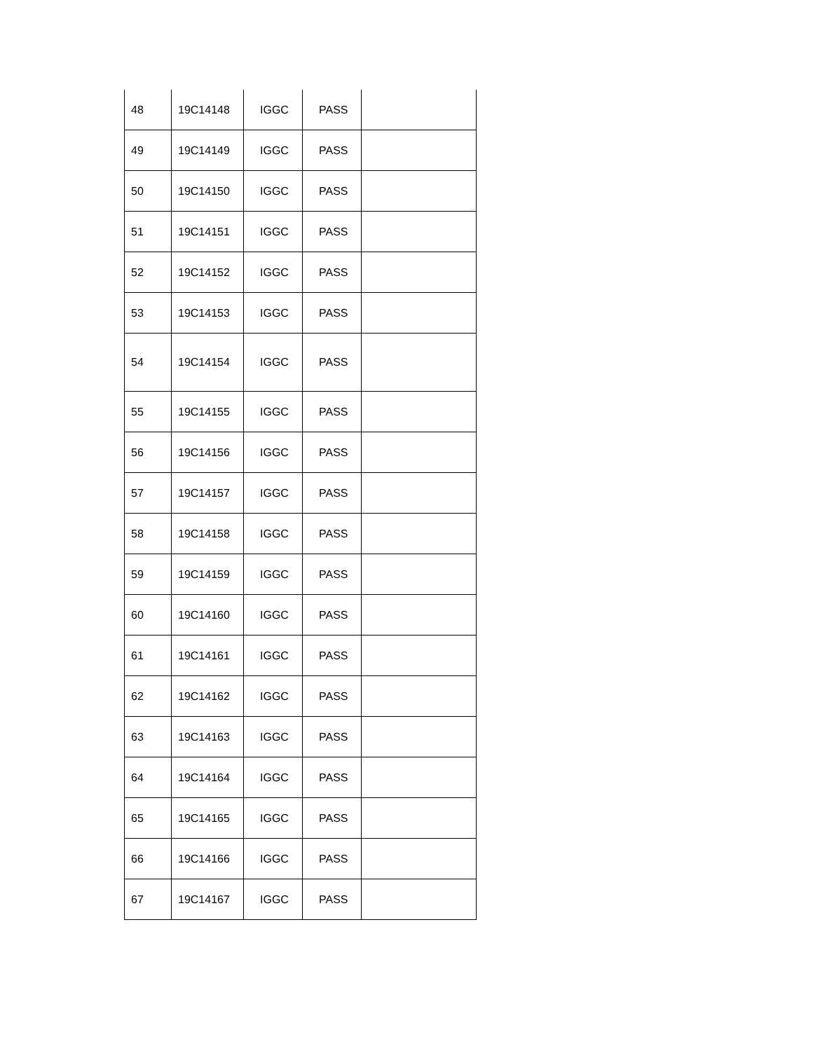| 48 | 19C14148 | IGGC | PASS | |
| 49 | 19C14149 | IGGC | PASS | |
| 50 | 19C14150 | IGGC | PASS | |
| 51 | 19C14151 | IGGC | PASS | |
| 52 | 19C14152 | IGGC | PASS | |
| 53 | 19C14153 | IGGC | PASS | |
| 54 | 19C14154 | IGGC | PASS | |
| 55 | 19C14155 | IGGC | PASS | |
| 56 | 19C14156 | IGGC | PASS | |
| 57 | 19C14157 | IGGC | PASS | |
| 58 | 19C14158 | IGGC | PASS | |
| 59 | 19C14159 | IGGC | PASS | |
| 60 | 19C14160 | IGGC | PASS | |
| 61 | 19C14161 | IGGC | PASS | |
| 62 | 19C14162 | IGGC | PASS | |
| 63 | 19C14163 | IGGC | PASS | |
| 64 | 19C14164 | IGGC | PASS | |
| 65 | 19C14165 | IGGC | PASS | |
| 66 | 19C14166 | IGGC | PASS | |
| 67 | 19C14167 | IGGC | PASS | |